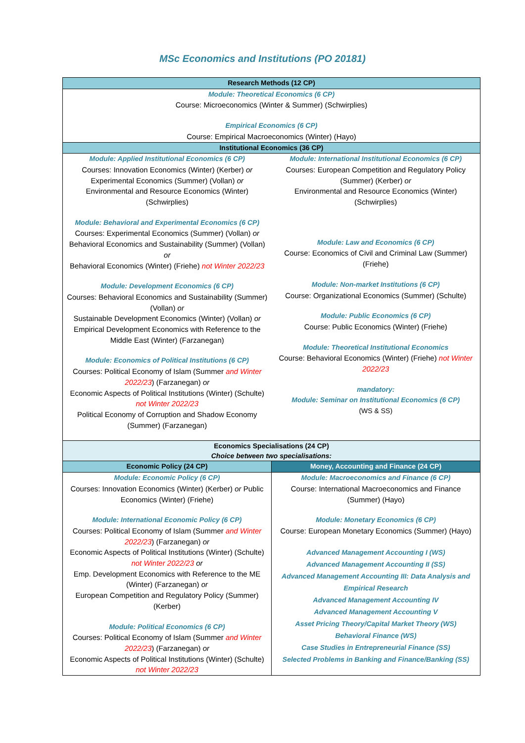MSc Economics and Institutions (PO 20181)
| Research Methods (12 CP) | |
| --- | --- |
| Module: Theoretical Economics (6 CP) Course: Microeconomics (Winter & Summer) (Schwirplies) Empirical Economics (6 CP) Course: Empirical Macroeconomics (Winter) (Hayo) | |
| Institutional Economics (36 CP) | |
| Module: Applied Institutional Economics (6 CP) Courses: Innovation Economics (Winter) (Kerber) or Experimental Economics (Summer) (Vollan) or Environmental and Resource Economics (Winter) (Schwirplies) Module: Behavioral and Experimental Economics (6 CP) Courses: Experimental Economics (Summer) (Vollan) or Behavioral Economics and Sustainability (Summer) (Vollan) or Behavioral Economics (Winter) (Friehe) not Winter 2022/23 Module: Development Economics (6 CP) Courses: Behavioral Economics and Sustainability (Summer) (Vollan) or Sustainable Development Economics (Winter) (Vollan) or Empirical Development Economics with Reference to the Middle East (Winter) (Farzanegan) Module: Economics of Political Institutions (6 CP) Courses: Political Economy of Islam (Summer and Winter 2022/23 ) (Farzanegan) or Economic Aspects of Political Institutions (Winter) (Schulte) not Winter 2022/23 Political Economy of Corruption and Shadow Economy (Summer) (Farzanegan) | Module: International Institutional Economics (6 CP) Courses: European Competition and Regulatory Policy (Summer) (Kerber) or Environmental and Resource Economics (Winter) (Schwirplies) Module: Law and Economics (6 CP) Course: Economics of Civil and Criminal Law (Summer) (Friehe) Module: Non-market Institutions (6 CP) Course: Organizational Economics (Summer) (Schulte) Module: Public Economics (6 CP) Course: Public Economics (Winter) (Friehe) Module: Theoretical Institutional Economics Course: Behavioral Economics (Winter) (Friehe) not Winter 2022/23 mandatory: Module: Seminar on Institutional Economics (6 CP) (WS & SS) |
| Economics Specialisations (24 CP) Choice between two specialisations: | |
| Economic Policy (24 CP) | Money, Accounting and Finance (24 CP) |
| Module: Economic Policy (6 CP) Courses: Innovation Economics (Winter) (Kerber) or Public Economics (Winter) (Friehe) Module: International Economic Policy (6 CP) Courses: Political Economy of Islam (Summer and Winter 2022/23 ) (Farzanegan) or Economic Aspects of Political Institutions (Winter) (Schulte) not Winter 2022/23 or Emp. Development Economics with Reference to the ME (Winter) (Farzanegan) or European Competition and Regulatory Policy (Summer) (Kerber) Module: Political Economics (6 CP) Courses: Political Economy of Islam (Summer and Winter 2022/23 ) (Farzanegan) or Economic Aspects of Political Institutions (Winter) (Schulte) not Winter 2022/23 | Module: Macroeconomics and Finance (6 CP) Course: International Macroeconomics and Finance (Summer) (Hayo) Module: Monetary Economics (6 CP) Course: European Monetary Economics (Summer) (Hayo) Advanced Management Accounting I (WS) Advanced Management Accounting II (SS) Advanced Management Accounting III: Data Analysis and Empirical Research Advanced Management Accounting IV Advanced Management Accounting V Asset Pricing Theory/Capital Market Theory (WS) Behavioral Finance (WS) Case Studies in Entrepreneurial Finance (SS) Selected Problems in Banking and Finance/Banking (SS) |